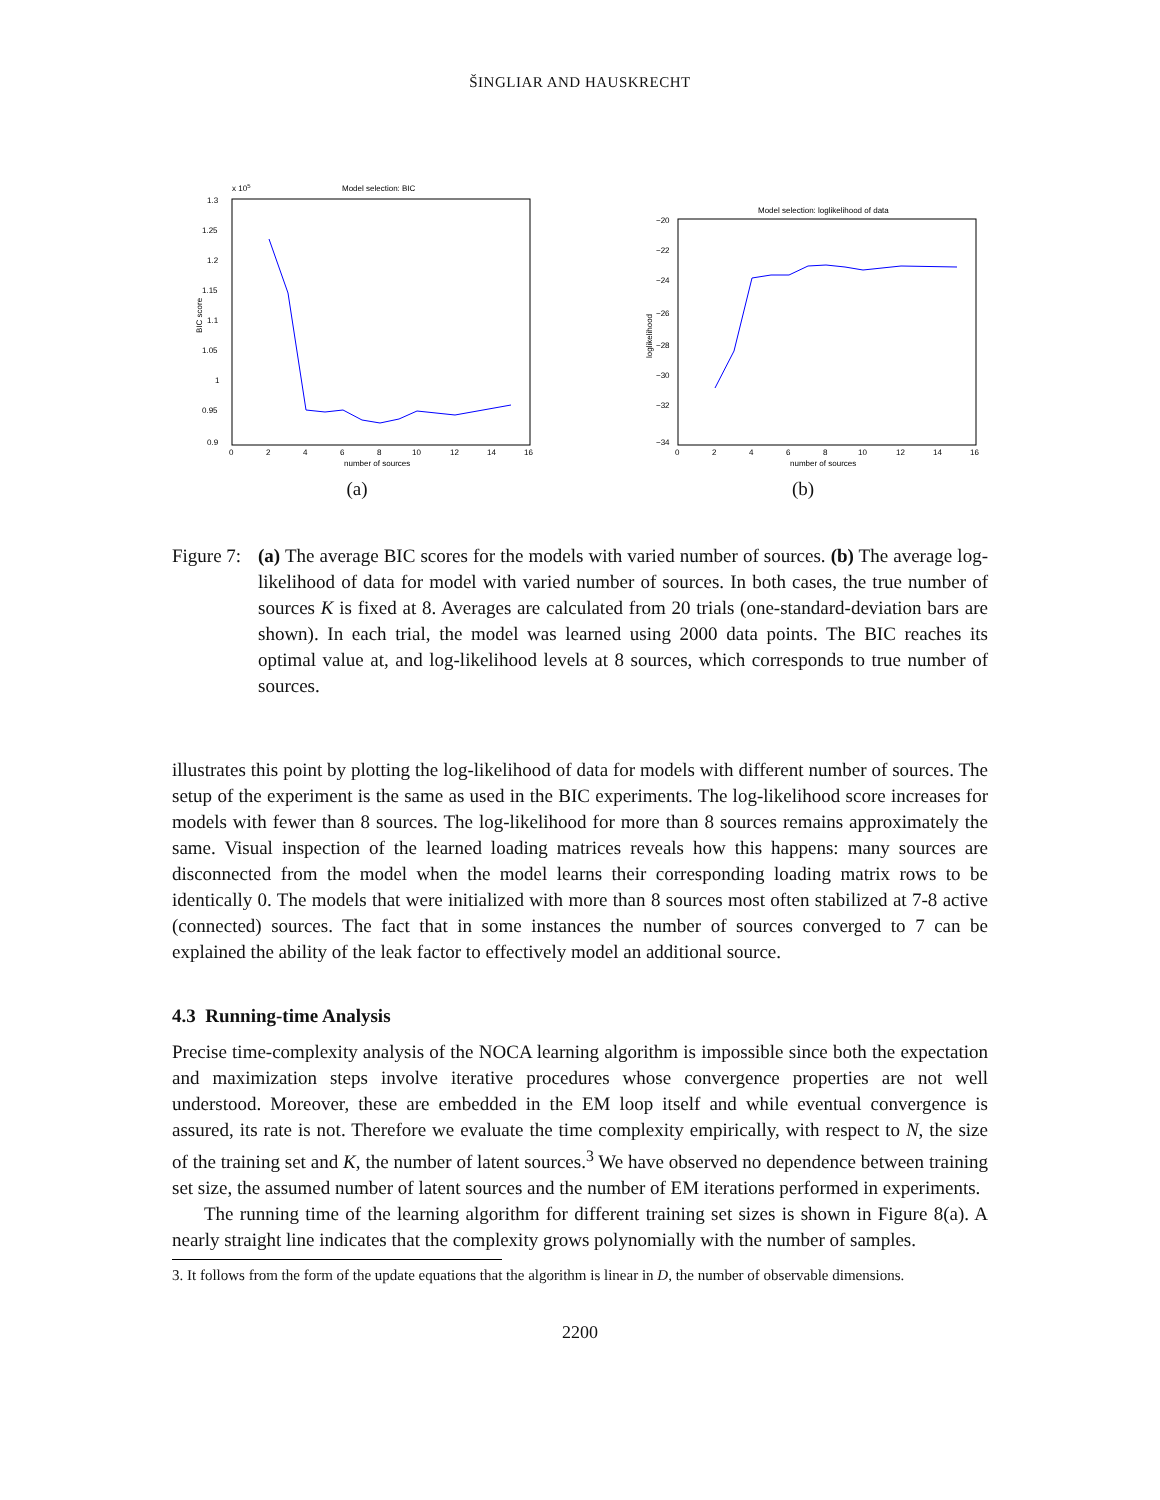ŠINGLIAR AND HAUSKRECHT
Model selection: BIC
1.3
x 105
1.25
1.2
1.15
1.1
1.05
1
0.95
0.9
0
2
4
6
8
10
12
14
16
number of sources
BIC score
(a)
Model selection: loglikelihood of data
−20
−22
−24
−26
−28
−30
−32
−34
0
2
4
6
8
10
12
14
16
number of sources
loglikelihood
(b)
Figure 7:
(a) The average BIC scores for the models with varied number of sources. (b) The average log-likelihood of data for model with varied number of sources. In both cases, the true number of sources K is fixed at 8. Averages are calculated from 20 trials (one-standard-deviation bars are shown). In each trial, the model was learned using 2000 data points. The BIC reaches its optimal value at, and log-likelihood levels at 8 sources, which corresponds to true number of sources.
illustrates this point by plotting the log-likelihood of data for models with different number of sources. The setup of the experiment is the same as used in the BIC experiments. The log-likelihood score increases for models with fewer than 8 sources. The log-likelihood for more than 8 sources remains approximately the same. Visual inspection of the learned loading matrices reveals how this happens: many sources are disconnected from the model when the model learns their corresponding loading matrix rows to be identically 0. The models that were initialized with more than 8 sources most often stabilized at 7-8 active (connected) sources. The fact that in some instances the number of sources converged to 7 can be explained the ability of the leak factor to effectively model an additional source.
4.3 Running-time Analysis
Precise time-complexity analysis of the NOCA learning algorithm is impossible since both the expectation and maximization steps involve iterative procedures whose convergence properties are not well understood. Moreover, these are embedded in the EM loop itself and while eventual convergence is assured, its rate is not. Therefore we evaluate the time complexity empirically, with respect to N, the size of the training set and K, the number of latent sources.<sup>3</sup> We have observed no dependence between training set size, the assumed number of latent sources and the number of EM iterations performed in experiments.
The running time of the learning algorithm for different training set sizes is shown in Figure 8(a). A nearly straight line indicates that the complexity grows polynomially with the number of samples.
3. It follows from the form of the update equations that the algorithm is linear in D, the number of observable dimensions.
2200